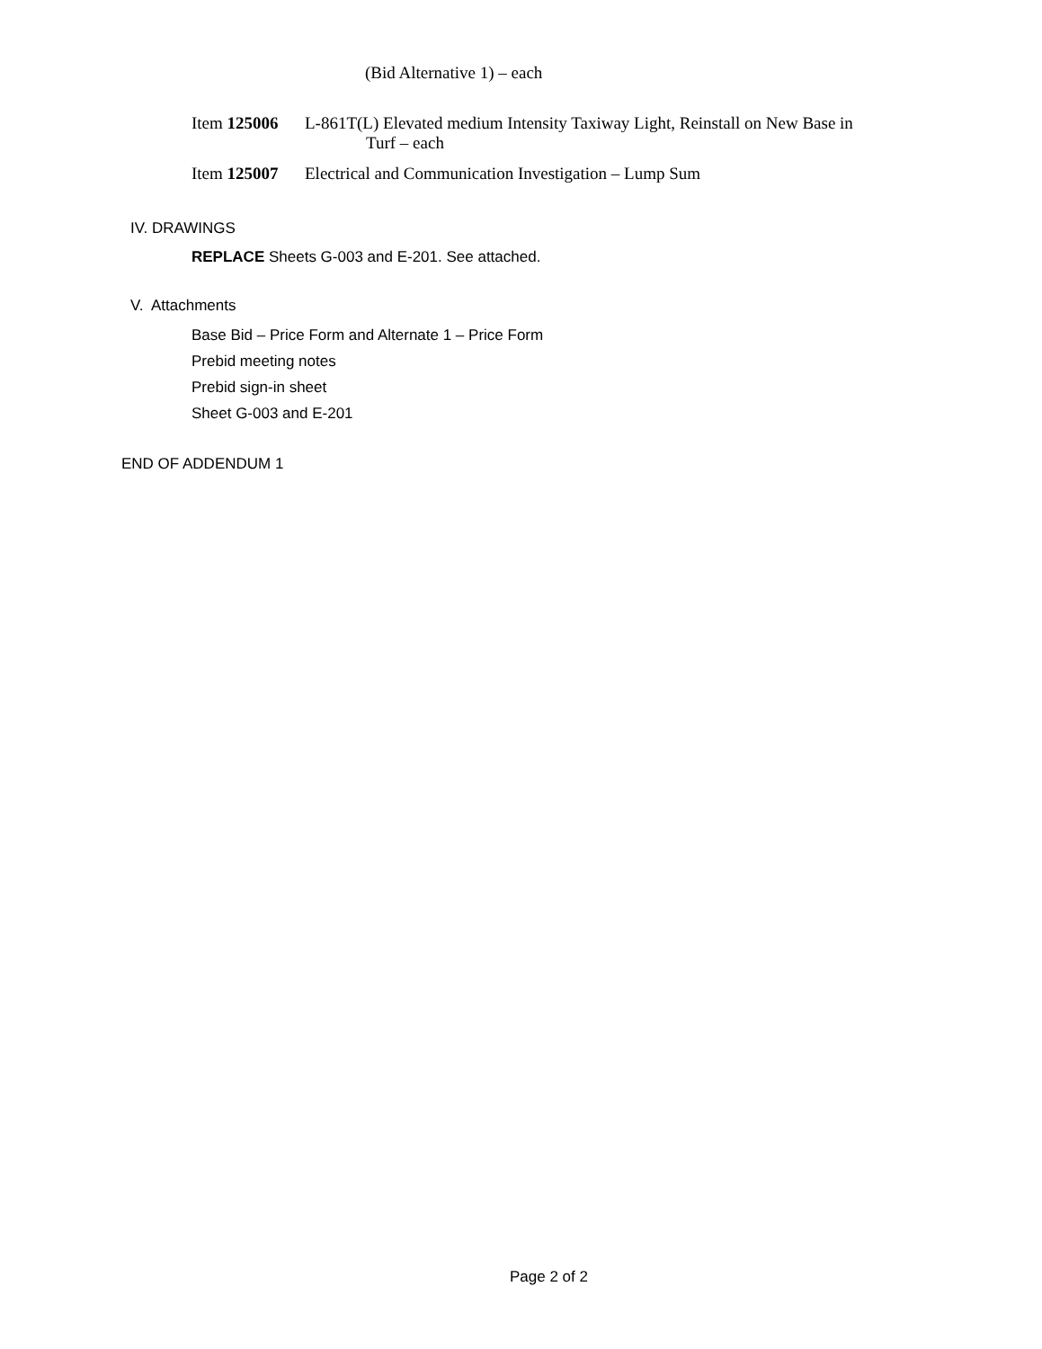(Bid Alternative 1) – each
Item 125006 L-861T(L) Elevated medium Intensity Taxiway Light, Reinstall on New Base in
Turf – each
Item 125007 Electrical and Communication Investigation – Lump Sum
IV. DRAWINGS
REPLACE Sheets G-003 and E-201. See attached.
V. Attachments
Base Bid – Price Form and Alternate 1 – Price Form
Prebid meeting notes
Prebid sign-in sheet
Sheet G-003 and E-201
END OF ADDENDUM 1
Page 2 of 2